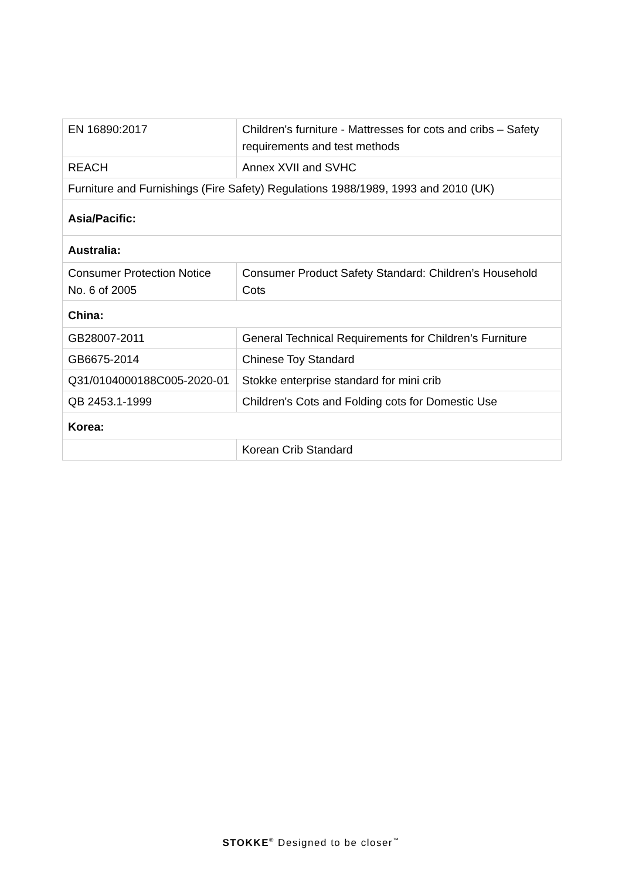| EN 16890:2017 | Children's furniture - Mattresses for cots and cribs – Safety requirements and test methods |
| REACH | Annex XVII and SVHC |
| Furniture and Furnishings (Fire Safety) Regulations 1988/1989, 1993 and 2010 (UK) | |
| Asia/Pacific: | |
| Australia: | |
| Consumer Protection Notice No. 6 of 2005 | Consumer Product Safety Standard: Children’s Household Cots |
| China: | |
| GB28007-2011 | General Technical Requirements for Children’s Furniture |
| GB6675-2014 | Chinese Toy Standard |
| Q31/0104000188C005-2020-01 | Stokke enterprise standard for mini crib |
| QB 2453.1-1999 | Children's Cots and Folding cots for Domestic Use |
| Korea: | |
| | Korean Crib Standard |
STOKKE<sup>®</sup> Designed to be closer<sup>™</sup>